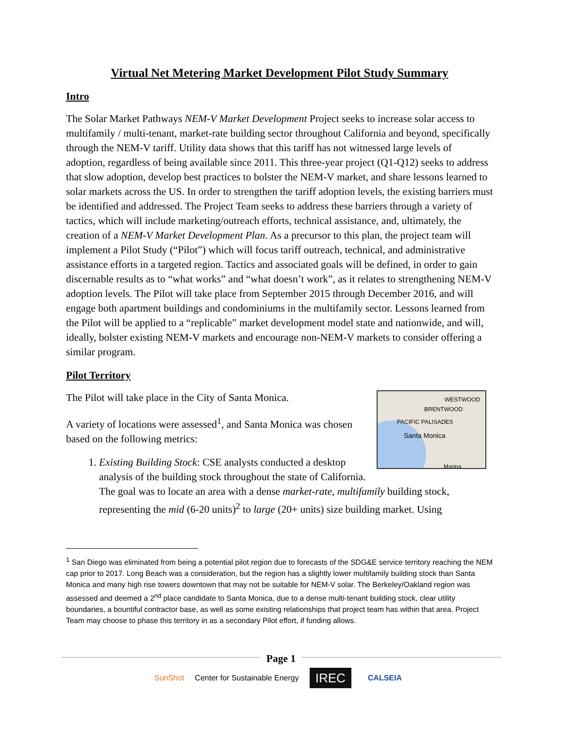Virtual Net Metering Market Development Pilot Study Summary
Intro
The Solar Market Pathways NEM-V Market Development Project seeks to increase solar access to multifamily / multi-tenant, market-rate building sector throughout California and beyond, specifically through the NEM-V tariff. Utility data shows that this tariff has not witnessed large levels of adoption, regardless of being available since 2011. This three-year project (Q1-Q12) seeks to address that slow adoption, develop best practices to bolster the NEM-V market, and share lessons learned to solar markets across the US. In order to strengthen the tariff adoption levels, the existing barriers must be identified and addressed. The Project Team seeks to address these barriers through a variety of tactics, which will include marketing/outreach efforts, technical assistance, and, ultimately, the creation of a NEM-V Market Development Plan. As a precursor to this plan, the project team will implement a Pilot Study (“Pilot”) which will focus tariff outreach, technical, and administrative assistance efforts in a targeted region. Tactics and associated goals will be defined, in order to gain discernable results as to “what works” and “what doesn’t work”, as it relates to strengthening NEM-V adoption levels. The Pilot will take place from September 2015 through December 2016, and will engage both apartment buildings and condominiums in the multifamily sector. Lessons learned from the Pilot will be applied to a “replicable” market development model state and nationwide, and will, ideally, bolster existing NEM-V markets and encourage non-NEM-V markets to consider offering a similar program.
Pilot Territory
WESTWOOD
BRENTWOOD
PACIFIC PALISADES
Santa Monica
Marina
The Pilot will take place in the City of Santa Monica.
A variety of locations were assessed<sup>1</sup>, and Santa Monica was chosen based on the following metrics:
1. Existing Building Stock: CSE analysts conducted a desktop analysis of the building stock throughout the state of California. The goal was to locate an area with a dense market-rate, multifamily building stock, representing the mid (6-20 units)<sup>2</sup> to large (20+ units) size building market. Using
<sup>1</sup> San Diego was eliminated from being a potential pilot region due to forecasts of the SDG&E service territory reaching the NEM cap prior to 2017. Long Beach was a consideration, but the region has a slightly lower multifamily building stock than Santa Monica and many high rise towers downtown that may not be suitable for NEM-V solar. The Berkeley/Oakland region was assessed and deemed a 2<sup>nd</sup> place candidate to Santa Monica, due to a dense multi-tenant building stock, clear utility boundaries, a bountiful contractor base, as well as some existing relationships that project team has within that area. Project Team may choose to phase this territory in as a secondary Pilot effort, if funding allows.
Page 1
SunShot Center for Sustainable Energy IREC CALSEIA